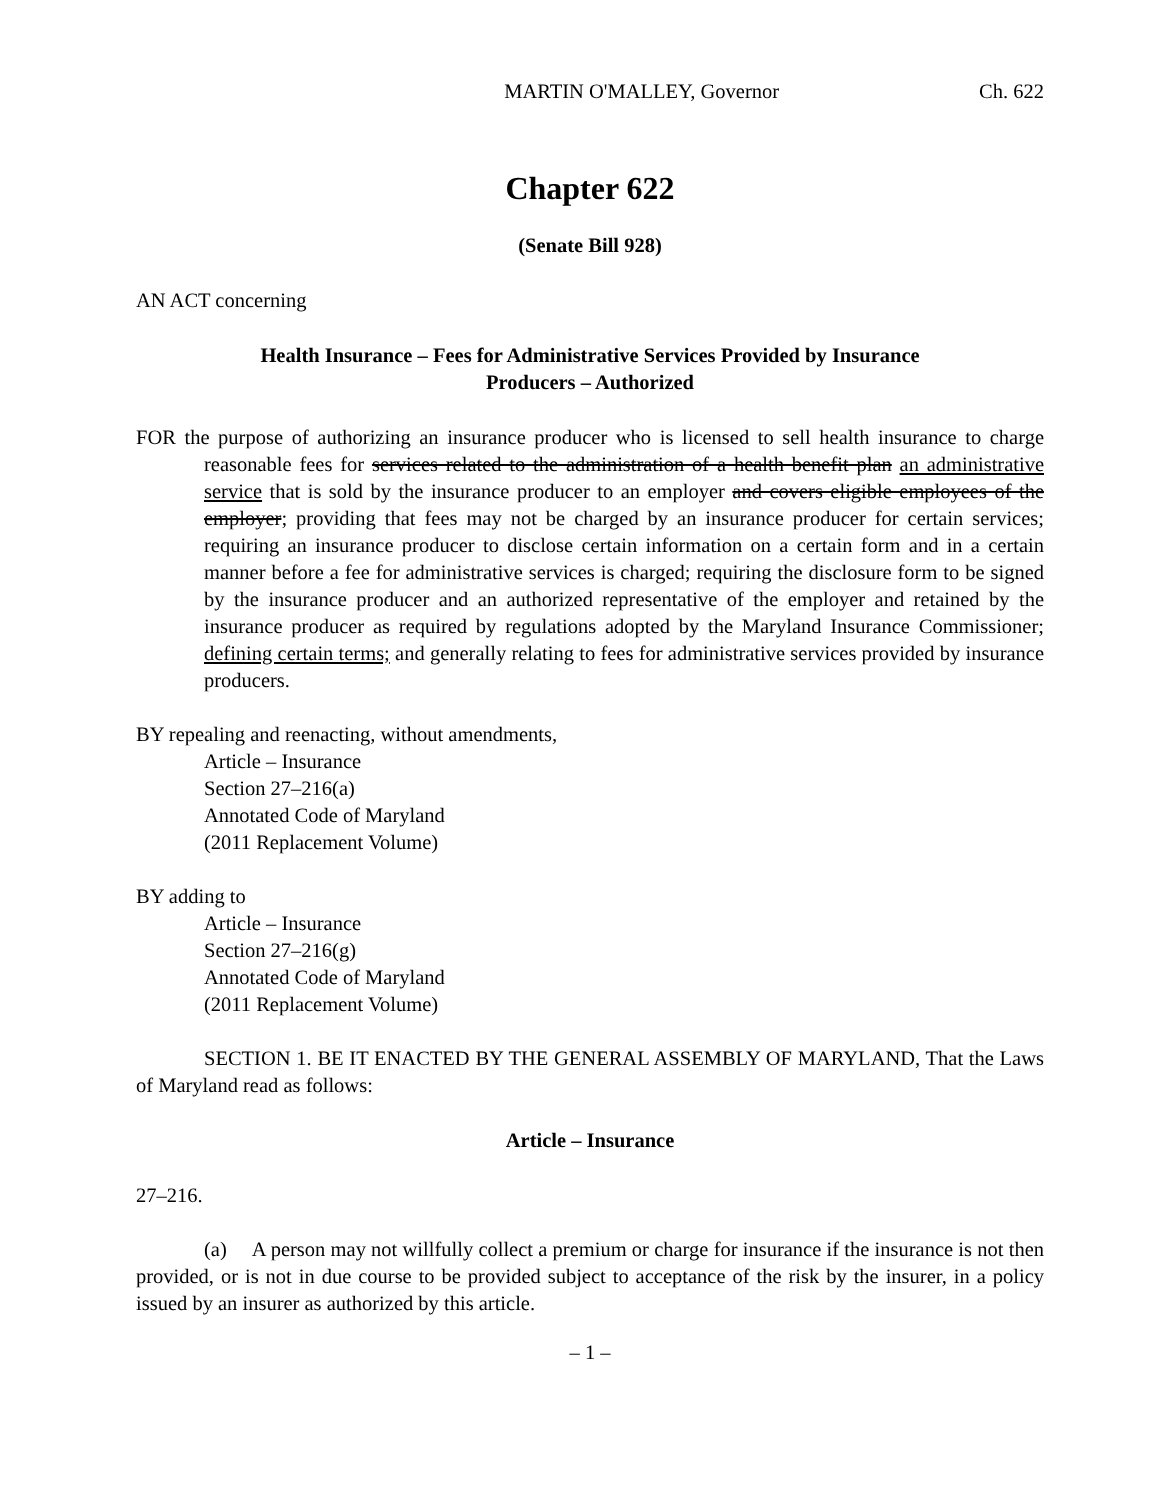MARTIN O'MALLEY, Governor Ch. 622
Chapter 622
(Senate Bill 928)
AN ACT concerning
Health Insurance – Fees for Administrative Services Provided by Insurance
Producers – Authorized
FOR the purpose of authorizing an insurance producer who is licensed to sell health insurance to charge reasonable fees for services related to the administration of a health benefit plan an administrative service that is sold by the insurance producer to an employer and covers eligible employees of the employer; providing that fees may not be charged by an insurance producer for certain services; requiring an insurance producer to disclose certain information on a certain form and in a certain manner before a fee for administrative services is charged; requiring the disclosure form to be signed by the insurance producer and an authorized representative of the employer and retained by the insurance producer as required by regulations adopted by the Maryland Insurance Commissioner; defining certain terms; and generally relating to fees for administrative services provided by insurance producers.
BY repealing and reenacting, without amendments,
Article – Insurance
Section 27–216(a)
Annotated Code of Maryland
(2011 Replacement Volume)
BY adding to
Article – Insurance
Section 27–216(g)
Annotated Code of Maryland
(2011 Replacement Volume)
SECTION 1. BE IT ENACTED BY THE GENERAL ASSEMBLY OF MARYLAND, That the Laws of Maryland read as follows:
Article – Insurance
27–216.
(a) A person may not willfully collect a premium or charge for insurance if the insurance is not then provided, or is not in due course to be provided subject to acceptance of the risk by the insurer, in a policy issued by an insurer as authorized by this article.
– 1 –